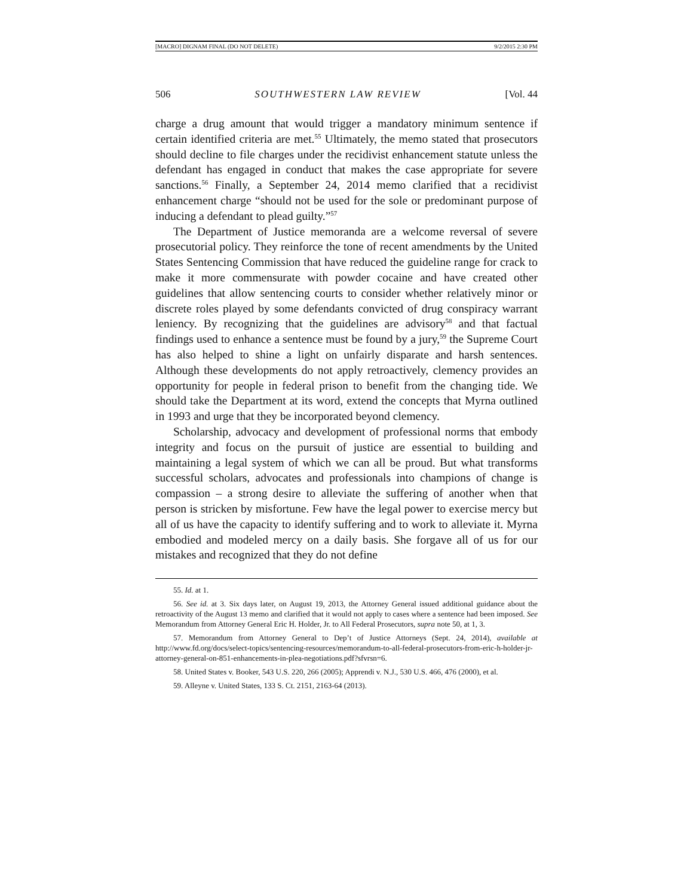[MACRO] DIGNAM FINAL (DO NOT DELETE) 9/2/2015 2:30 PM
506 SOUTHWESTERN LAW REVIEW [Vol. 44
charge a drug amount that would trigger a mandatory minimum sentence if certain identified criteria are met.<sup>55</sup> Ultimately, the memo stated that prosecutors should decline to file charges under the recidivist enhancement statute unless the defendant has engaged in conduct that makes the case appropriate for severe sanctions.<sup>56</sup> Finally, a September 24, 2014 memo clarified that a recidivist enhancement charge “should not be used for the sole or predominant purpose of inducing a defendant to plead guilty.”<sup>57</sup>
The Department of Justice memoranda are a welcome reversal of severe prosecutorial policy. They reinforce the tone of recent amendments by the United States Sentencing Commission that have reduced the guideline range for crack to make it more commensurate with powder cocaine and have created other guidelines that allow sentencing courts to consider whether relatively minor or discrete roles played by some defendants convicted of drug conspiracy warrant leniency. By recognizing that the guidelines are advisory<sup>58</sup> and that factual findings used to enhance a sentence must be found by a jury,<sup>59</sup> the Supreme Court has also helped to shine a light on unfairly disparate and harsh sentences. Although these developments do not apply retroactively, clemency provides an opportunity for people in federal prison to benefit from the changing tide. We should take the Department at its word, extend the concepts that Myrna outlined in 1993 and urge that they be incorporated beyond clemency.
Scholarship, advocacy and development of professional norms that embody integrity and focus on the pursuit of justice are essential to building and maintaining a legal system of which we can all be proud. But what transforms successful scholars, advocates and professionals into champions of change is compassion – a strong desire to alleviate the suffering of another when that person is stricken by misfortune. Few have the legal power to exercise mercy but all of us have the capacity to identify suffering and to work to alleviate it. Myrna embodied and modeled mercy on a daily basis. She forgave all of us for our mistakes and recognized that they do not define
55. Id. at 1.
56. See id. at 3. Six days later, on August 19, 2013, the Attorney General issued additional guidance about the retroactivity of the August 13 memo and clarified that it would not apply to cases where a sentence had been imposed. See Memorandum from Attorney General Eric H. Holder, Jr. to All Federal Prosecutors, supra note 50, at 1, 3.
57. Memorandum from Attorney General to Dep’t of Justice Attorneys (Sept. 24, 2014), available at http://www.fd.org/docs/select-topics/sentencing-resources/memorandum-to-all-federal-prosecutors-from-eric-h-holder-jr-attorney-general-on-851-enhancements-in-plea-negotiations.pdf?sfvrsn=6.
58. United States v. Booker, 543 U.S. 220, 266 (2005); Apprendi v. N.J., 530 U.S. 466, 476 (2000), et al.
59. Alleyne v. United States, 133 S. Ct. 2151, 2163-64 (2013).